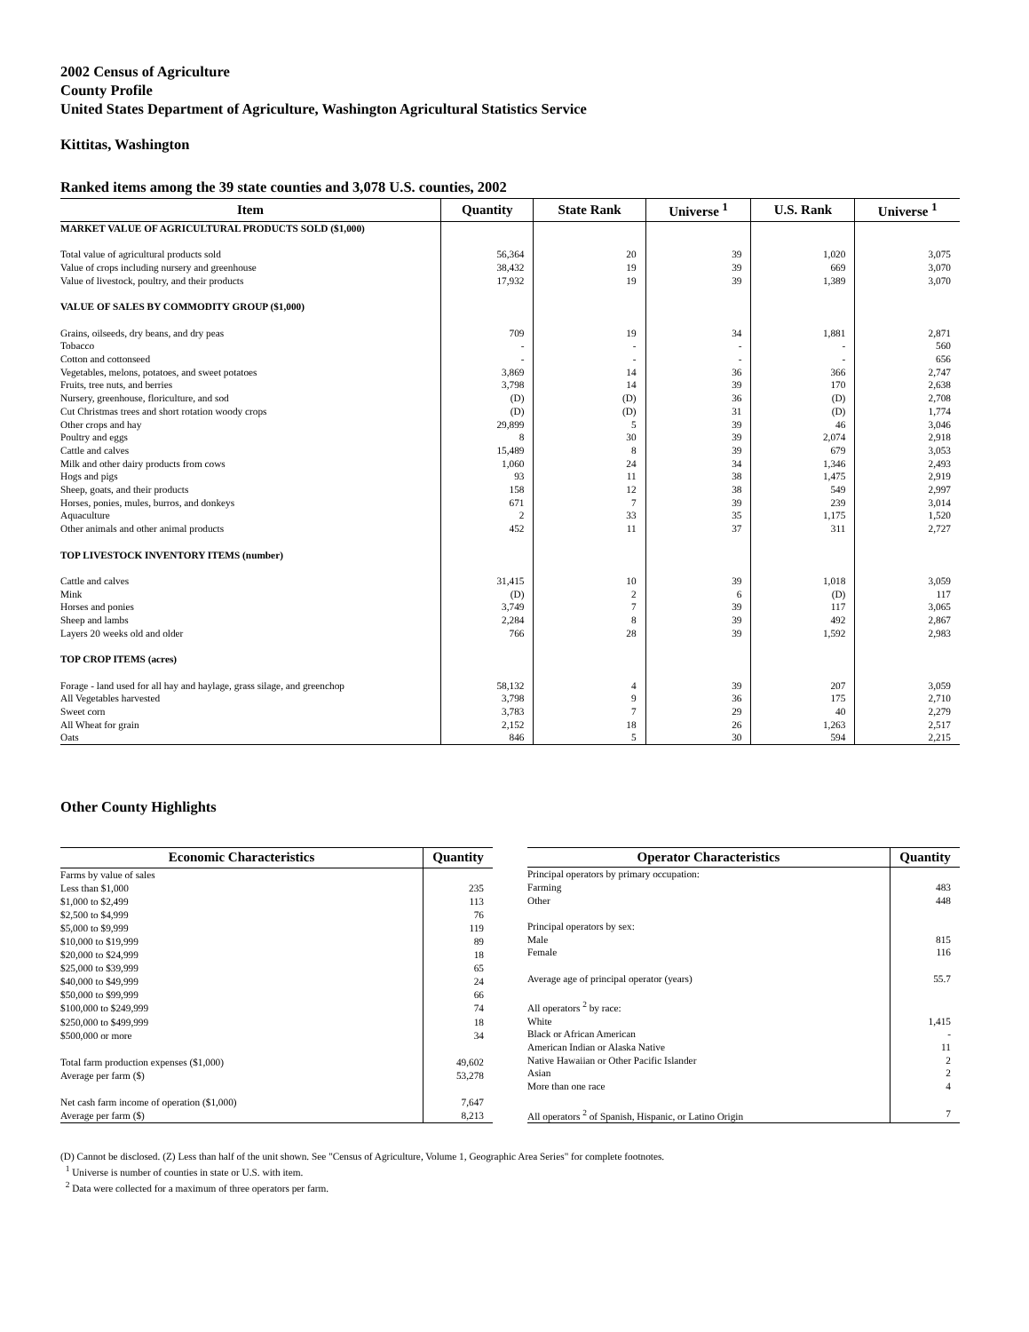2002 Census of Agriculture
County Profile
United States Department of Agriculture, Washington Agricultural Statistics Service
Kittitas, Washington
Ranked items among the 39 state counties and 3,078 U.S. counties, 2002
| Item | Quantity | State Rank | Universe <sup>1</sup> | U.S. Rank | Universe <sup>1</sup> |
| --- | --- | --- | --- | --- | --- |
| MARKET VALUE OF AGRICULTURAL PRODUCTS SOLD ($1,000) | | | | | |
| Total value of agricultural products sold | 56,364 | 20 | 39 | 1,020 | 3,075 |
| Value of crops including nursery and greenhouse | 38,432 | 19 | 39 | 669 | 3,070 |
| Value of livestock, poultry, and their products | 17,932 | 19 | 39 | 1,389 | 3,070 |
| VALUE OF SALES BY COMMODITY GROUP ($1,000) | | | | | |
| Grains, oilseeds, dry beans, and dry peas | 709 | 19 | 34 | 1,881 | 2,871 |
| Tobacco | - | - | - | - | 560 |
| Cotton and cottonseed | - | - | - | - | 656 |
| Vegetables, melons, potatoes, and sweet potatoes | 3,869 | 14 | 36 | 366 | 2,747 |
| Fruits, tree nuts, and berries | 3,798 | 14 | 39 | 170 | 2,638 |
| Nursery, greenhouse, floriculture, and sod | (D) | (D) | 36 | (D) | 2,708 |
| Cut Christmas trees and short rotation woody crops | (D) | (D) | 31 | (D) | 1,774 |
| Other crops and hay | 29,899 | 5 | 39 | 46 | 3,046 |
| Poultry and eggs | 8 | 30 | 39 | 2,074 | 2,918 |
| Cattle and calves | 15,489 | 8 | 39 | 679 | 3,053 |
| Milk and other dairy products from cows | 1,060 | 24 | 34 | 1,346 | 2,493 |
| Hogs and pigs | 93 | 11 | 38 | 1,475 | 2,919 |
| Sheep, goats, and their products | 158 | 12 | 38 | 549 | 2,997 |
| Horses, ponies, mules, burros, and donkeys | 671 | 7 | 39 | 239 | 3,014 |
| Aquaculture | 2 | 33 | 35 | 1,175 | 1,520 |
| Other animals and other animal products | 452 | 11 | 37 | 311 | 2,727 |
| TOP LIVESTOCK INVENTORY ITEMS (number) | | | | | |
| Cattle and calves | 31,415 | 10 | 39 | 1,018 | 3,059 |
| Mink | (D) | 2 | 6 | (D) | 117 |
| Horses and ponies | 3,749 | 7 | 39 | 117 | 3,065 |
| Sheep and lambs | 2,284 | 8 | 39 | 492 | 2,867 |
| Layers 20 weeks old and older | 766 | 28 | 39 | 1,592 | 2,983 |
| TOP CROP ITEMS (acres) | | | | | |
| Forage - land used for all hay and haylage, grass silage, and greenchop | 58,132 | 4 | 39 | 207 | 3,059 |
| All Vegetables harvested | 3,798 | 9 | 36 | 175 | 2,710 |
| Sweet corn | 3,783 | 7 | 29 | 40 | 2,279 |
| All Wheat for grain | 2,152 | 18 | 26 | 1,263 | 2,517 |
| Oats | 846 | 5 | 30 | 594 | 2,215 |
Other County Highlights
| Economic Characteristics | Quantity |
| --- | --- |
| Farms by value of sales | |
| Less than $1,000 | 235 |
| $1,000 to $2,499 | 113 |
| $2,500 to $4,999 | 76 |
| $5,000 to $9,999 | 119 |
| $10,000 to $19,999 | 89 |
| $20,000 to $24,999 | 18 |
| $25,000 to $39,999 | 65 |
| $40,000 to $49,999 | 24 |
| $50,000 to $99,999 | 66 |
| $100,000 to $249,999 | 74 |
| $250,000 to $499,999 | 18 |
| $500,000 or more | 34 |
| Total farm production expenses ($1,000) | 49,602 |
| Average per farm ($) | 53,278 |
| Net cash farm income of operation ($1,000) | 7,647 |
| Average per farm ($) | 8,213 |
| Operator Characteristics | Quantity |
| --- | --- |
| Principal operators by primary occupation: | |
| Farming | 483 |
| Other | 448 |
| Principal operators by sex: | |
| Male | 815 |
| Female | 116 |
| Average age of principal operator (years) | 55.7 |
| All operators <sup>2</sup> by race: | |
| White | 1,415 |
| Black or African American | - |
| American Indian or Alaska Native | 11 |
| Native Hawaiian or Other Pacific Islander | 2 |
| Asian | 2 |
| More than one race | 4 |
| All operators <sup>2</sup> of Spanish, Hispanic, or Latino Origin | 7 |
(D) Cannot be disclosed. (Z) Less than half of the unit shown. See "Census of Agriculture, Volume 1, Geographic Area Series" for complete footnotes.
<sup>1</sup> Universe is number of counties in state or U.S. with item.
<sup>2</sup> Data were collected for a maximum of three operators per farm.